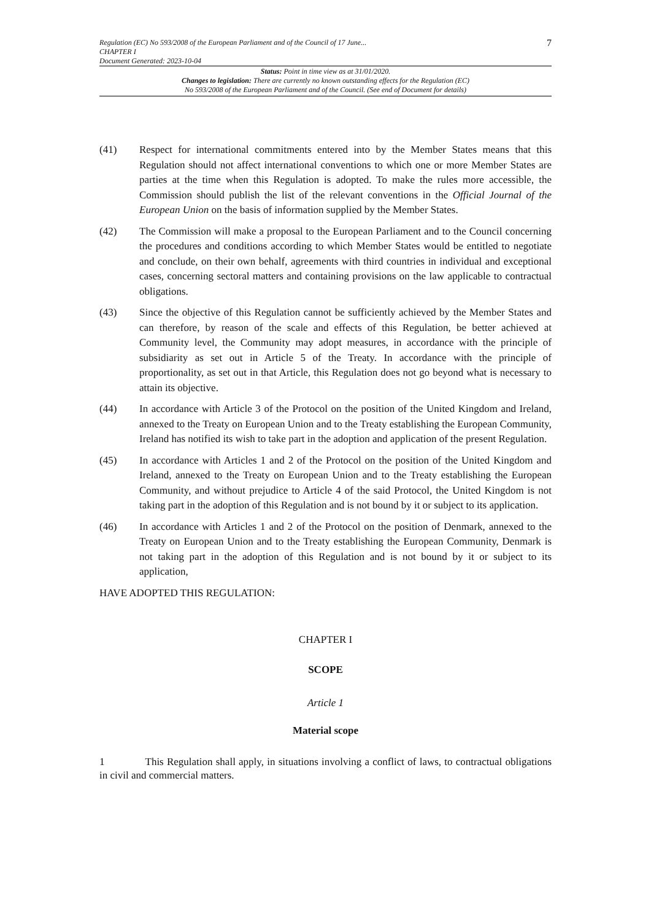Regulation (EC) No 593/2008 of the European Parliament and of the Council of 17 June...
CHAPTER I
Document Generated: 2023-10-04
7
Status: Point in time view as at 31/01/2020.
Changes to legislation: There are currently no known outstanding effects for the Regulation (EC)
No 593/2008 of the European Parliament and of the Council. (See end of Document for details)
(41) Respect for international commitments entered into by the Member States means that this Regulation should not affect international conventions to which one or more Member States are parties at the time when this Regulation is adopted. To make the rules more accessible, the Commission should publish the list of the relevant conventions in the Official Journal of the European Union on the basis of information supplied by the Member States.
(42) The Commission will make a proposal to the European Parliament and to the Council concerning the procedures and conditions according to which Member States would be entitled to negotiate and conclude, on their own behalf, agreements with third countries in individual and exceptional cases, concerning sectoral matters and containing provisions on the law applicable to contractual obligations.
(43) Since the objective of this Regulation cannot be sufficiently achieved by the Member States and can therefore, by reason of the scale and effects of this Regulation, be better achieved at Community level, the Community may adopt measures, in accordance with the principle of subsidiarity as set out in Article 5 of the Treaty. In accordance with the principle of proportionality, as set out in that Article, this Regulation does not go beyond what is necessary to attain its objective.
(44) In accordance with Article 3 of the Protocol on the position of the United Kingdom and Ireland, annexed to the Treaty on European Union and to the Treaty establishing the European Community, Ireland has notified its wish to take part in the adoption and application of the present Regulation.
(45) In accordance with Articles 1 and 2 of the Protocol on the position of the United Kingdom and Ireland, annexed to the Treaty on European Union and to the Treaty establishing the European Community, and without prejudice to Article 4 of the said Protocol, the United Kingdom is not taking part in the adoption of this Regulation and is not bound by it or subject to its application.
(46) In accordance with Articles 1 and 2 of the Protocol on the position of Denmark, annexed to the Treaty on European Union and to the Treaty establishing the European Community, Denmark is not taking part in the adoption of this Regulation and is not bound by it or subject to its application,
HAVE ADOPTED THIS REGULATION:
CHAPTER I
SCOPE
Article 1
Material scope
1 This Regulation shall apply, in situations involving a conflict of laws, to contractual obligations in civil and commercial matters.